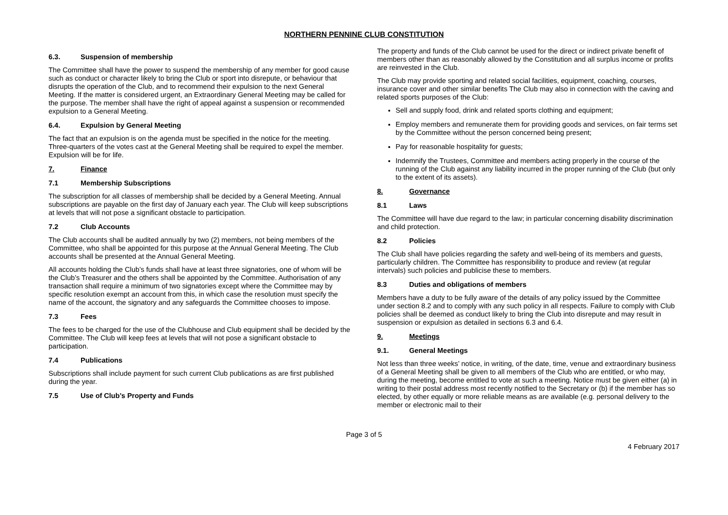NORTHERN PENNINE CLUB CONSTITUTION
6.3. Suspension of membership
The Committee shall have the power to suspend the membership of any member for good cause such as conduct or character likely to bring the Club or sport into disrepute, or behaviour that disrupts the operation of the Club, and to recommend their expulsion to the next General Meeting. If the matter is considered urgent, an Extraordinary General Meeting may be called for the purpose. The member shall have the right of appeal against a suspension or recommended expulsion to a General Meeting.
6.4. Expulsion by General Meeting
The fact that an expulsion is on the agenda must be specified in the notice for the meeting. Three-quarters of the votes cast at the General Meeting shall be required to expel the member. Expulsion will be for life.
7. Finance
7.1 Membership Subscriptions
The subscription for all classes of membership shall be decided by a General Meeting. Annual subscriptions are payable on the first day of January each year. The Club will keep subscriptions at levels that will not pose a significant obstacle to participation.
7.2 Club Accounts
The Club accounts shall be audited annually by two (2) members, not being members of the Committee, who shall be appointed for this purpose at the Annual General Meeting. The Club accounts shall be presented at the Annual General Meeting.
All accounts holding the Club’s funds shall have at least three signatories, one of whom will be the Club’s Treasurer and the others shall be appointed by the Committee. Authorisation of any transaction shall require a minimum of two signatories except where the Committee may by specific resolution exempt an account from this, in which case the resolution must specify the name of the account, the signatory and any safeguards the Committee chooses to impose.
7.3 Fees
The fees to be charged for the use of the Clubhouse and Club equipment shall be decided by the Committee. The Club will keep fees at levels that will not pose a significant obstacle to participation.
7.4 Publications
Subscriptions shall include payment for such current Club publications as are first published during the year.
7.5 Use of Club’s Property and Funds
The property and funds of the Club cannot be used for the direct or indirect private benefit of members other than as reasonably allowed by the Constitution and all surplus income or profits are reinvested in the Club.
The Club may provide sporting and related social facilities, equipment, coaching, courses, insurance cover and other similar benefits The Club may also in connection with the caving and related sports purposes of the Club:
Sell and supply food, drink and related sports clothing and equipment;
Employ members and remunerate them for providing goods and services, on fair terms set by the Committee without the person concerned being present;
Pay for reasonable hospitality for guests;
Indemnify the Trustees, Committee and members acting properly in the course of the running of the Club against any liability incurred in the proper running of the Club (but only to the extent of its assets).
8. Governance
8.1 Laws
The Committee will have due regard to the law; in particular concerning disability discrimination and child protection.
8.2 Policies
The Club shall have policies regarding the safety and well-being of its members and guests, particularly children. The Committee has responsibility to produce and review (at regular intervals) such policies and publicise these to members.
8.3 Duties and obligations of members
Members have a duty to be fully aware of the details of any policy issued by the Committee under section 8.2 and to comply with any such policy in all respects. Failure to comply with Club policies shall be deemed as conduct likely to bring the Club into disrepute and may result in suspension or expulsion as detailed in sections 6.3 and 6.4.
9. Meetings
9.1. General Meetings
Not less than three weeks’ notice, in writing, of the date, time, venue and extraordinary business of a General Meeting shall be given to all members of the Club who are entitled, or who may, during the meeting, become entitled to vote at such a meeting. Notice must be given either (a) in writing to their postal address most recently notified to the Secretary or (b) if the member has so elected, by other equally or more reliable means as are available (e.g. personal delivery to the member or electronic mail to their
Page 3 of 5
4 February 2017